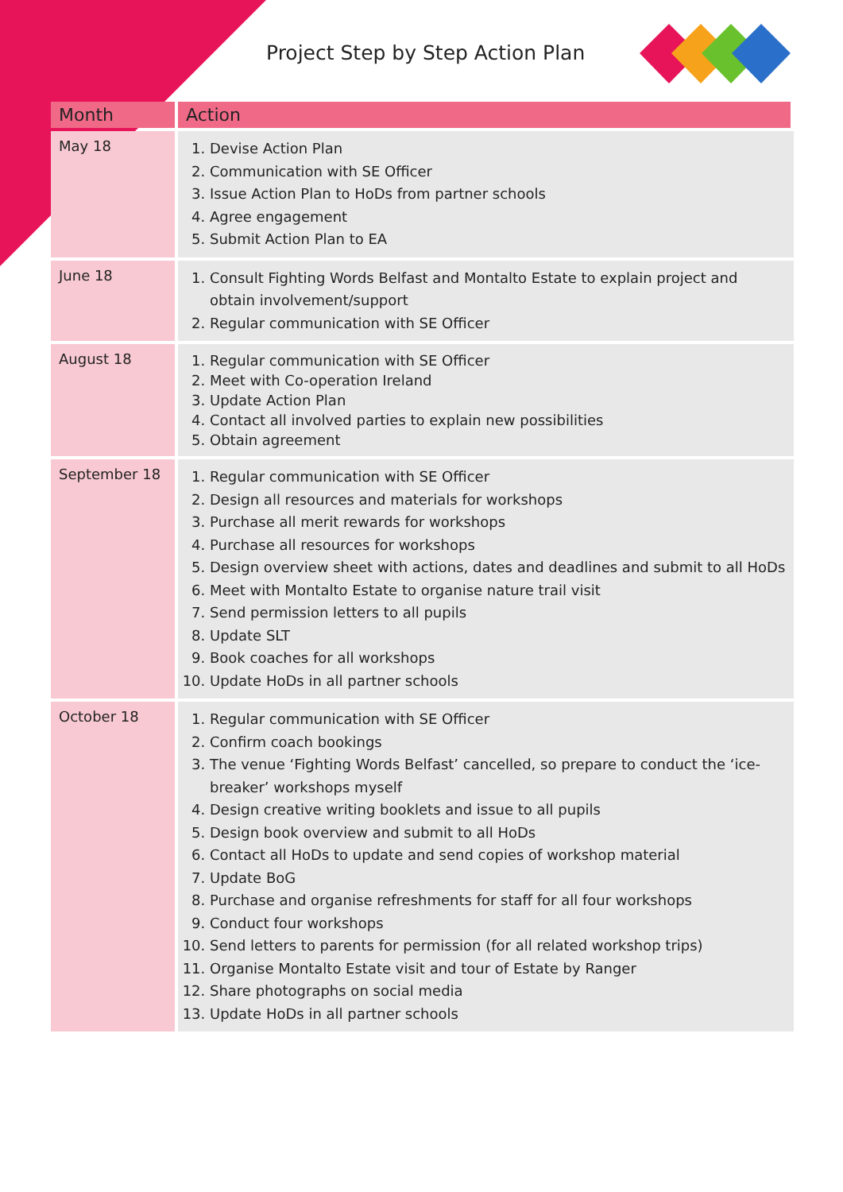Project Step by Step Action Plan
| Month | Action |
| --- | --- |
| May 18 | 1. Devise Action Plan 2. Communication with SE Officer 3. Issue Action Plan to HoDs from partner schools 4. Agree engagement 5. Submit Action Plan to EA |
| June 18 | 1. Consult Fighting Words Belfast and Montalto Estate to explain project and obtain involvement/support 2. Regular communication with SE Officer |
| August 18 | 1. Regular communication with SE Officer 2. Meet with Co-operation Ireland 3. Update Action Plan 4. Contact all involved parties to explain new possibilities 5. Obtain agreement |
| September 18 | 1. Regular communication with SE Officer 2. Design all resources and materials for workshops 3. Purchase all merit rewards for workshops 4. Purchase all resources for workshops 5. Design overview sheet with actions, dates and deadlines and submit to all HoDs 6. Meet with Montalto Estate to organise nature trail visit 7. Send permission letters to all pupils 8. Update SLT 9. Book coaches for all workshops 10. Update HoDs in all partner schools |
| October 18 | 1. Regular communication with SE Officer 2. Confirm coach bookings 3. The venue ‘Fighting Words Belfast’ cancelled, so prepare to conduct the ‘ice-breaker’ workshops myself 4. Design creative writing booklets and issue to all pupils 5. Design book overview and submit to all HoDs 6. Contact all HoDs to update and send copies of workshop material 7. Update BoG 8. Purchase and organise refreshments for staff for all four workshops 9. Conduct four workshops 10. Send letters to parents for permission (for all related workshop trips) 11. Organise Montalto Estate visit and tour of Estate by Ranger 12. Share photographs on social media 13. Update HoDs in all partner schools |